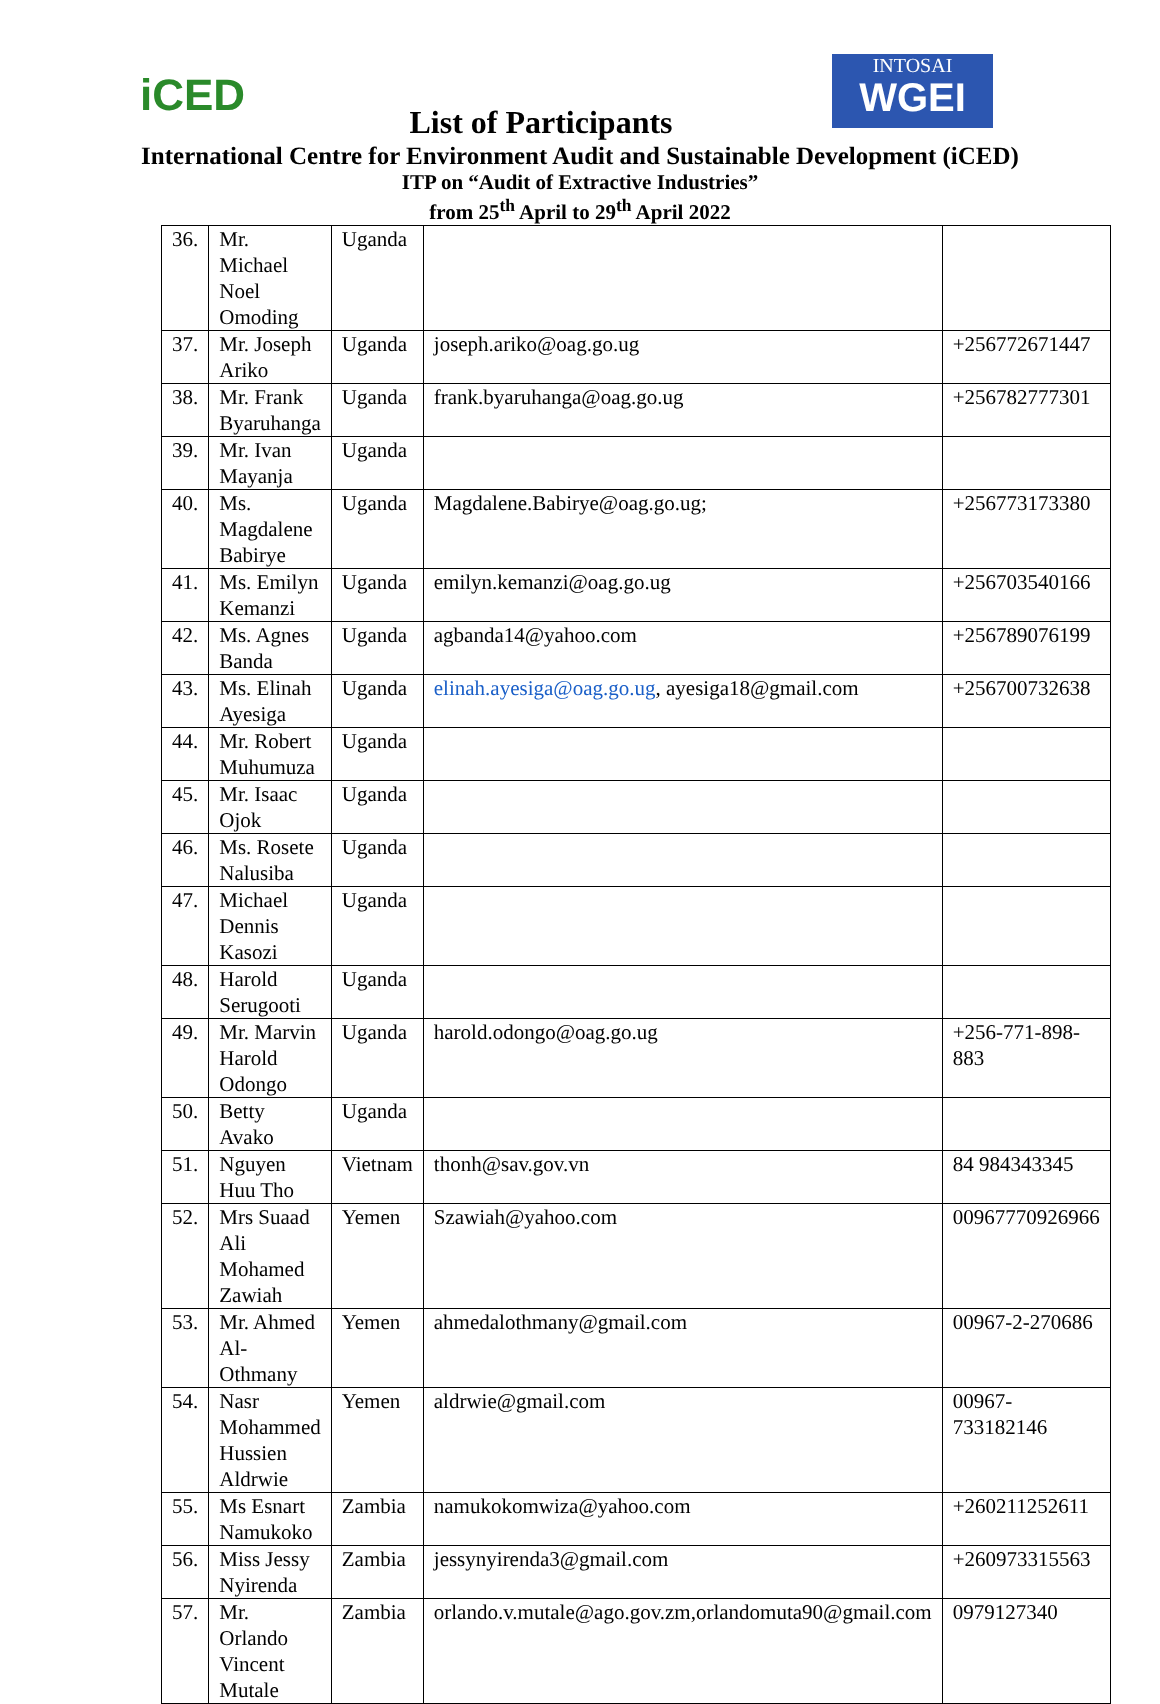iCED
INTOSAI
WGEI
List of Participants
International Centre for Environment Audit and Sustainable Development (iCED)
ITP on “Audit of Extractive Industries”
from 25<sup>th</sup> April to 29<sup>th</sup> April 2022
| 36. | Mr. Michael Noel Omoding | Uganda | | |
| 37. | Mr. Joseph Ariko | Uganda | joseph.ariko@oag.go.ug | +256772671447 |
| 38. | Mr. Frank Byaruhanga | Uganda | frank.byaruhanga@oag.go.ug | +256782777301 |
| 39. | Mr. Ivan Mayanja | Uganda | | |
| 40. | Ms. Magdalene Babirye | Uganda | Magdalene.Babirye@oag.go.ug; | +256773173380 |
| 41. | Ms. Emilyn Kemanzi | Uganda | emilyn.kemanzi@oag.go.ug | +256703540166 |
| 42. | Ms. Agnes Banda | Uganda | agbanda14@yahoo.com | +256789076199 |
| 43. | Ms. Elinah Ayesiga | Uganda | elinah.ayesiga@oag.go.ug , ayesiga18@gmail.com | +256700732638 |
| 44. | Mr. Robert Muhumuza | Uganda | | |
| 45. | Mr. Isaac Ojok | Uganda | | |
| 46. | Ms. Rosete Nalusiba | Uganda | | |
| 47. | Michael Dennis Kasozi | Uganda | | |
| 48. | Harold Serugooti | Uganda | | |
| 49. | Mr. Marvin Harold Odongo | Uganda | harold.odongo@oag.go.ug | +256-771-898-883 |
| 50. | Betty Avako | Uganda | | |
| 51. | Nguyen Huu Tho | Vietnam | thonh@sav.gov.vn | 84 984343345 |
| 52. | Mrs Suaad Ali Mohamed Zawiah | Yemen | Szawiah@yahoo.com | 00967770926966 |
| 53. | Mr. Ahmed Al-Othmany | Yemen | ahmedalothmany@gmail.com | 00967-2-270686 |
| 54. | Nasr Mohammed Hussien Aldrwie | Yemen | aldrwie@gmail.com | 00967- 733182146 |
| 55. | Ms Esnart Namukoko | Zambia | namukokomwiza@yahoo.com | +260211252611 |
| 56. | Miss Jessy Nyirenda | Zambia | jessynyirenda3@gmail.com | +260973315563 |
| 57. | Mr. Orlando Vincent Mutale | Zambia | orlando.v.mutale@ago.gov.zm,orlandomuta90@gmail.com | 0979127340 |